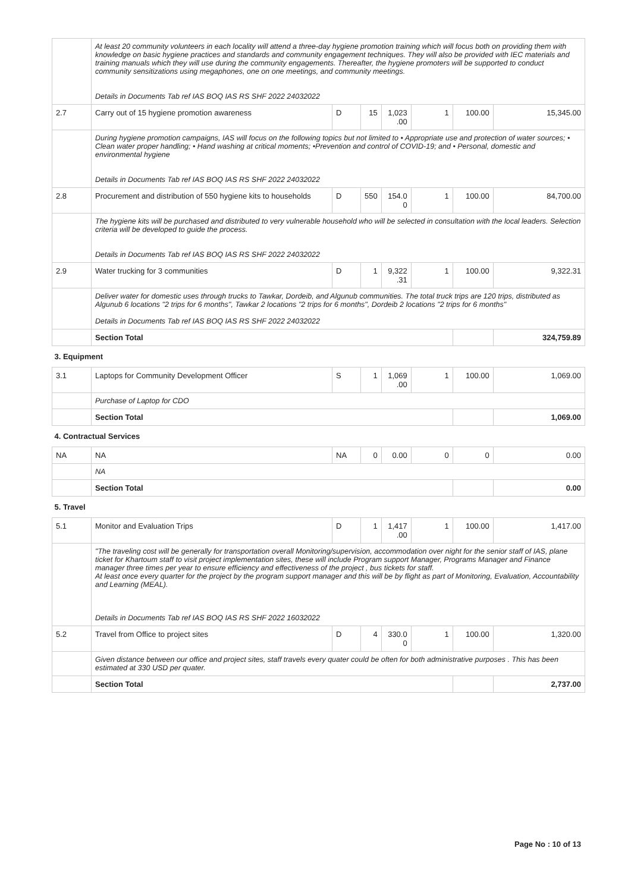| | At least 20 community volunteers in each locality will attend a three-day hygiene promotion training which will focus both on providing them with knowledge on basic hygiene practices and standards and community engagement techniques. They will also be provided with IEC materials and training manuals which they will use during the community engagements. Thereafter, the hygiene promoters will be supported to conduct community sensitizations using megaphones, one on one meetings, and community meetings. Details in Documents Tab ref IAS BOQ IAS RS SHF 2022 24032022 | | | | | | |
| 2.7 | Carry out of 15 hygiene promotion awareness | D | 15 | 1,023 .00 | 1 | 100.00 | 15,345.00 |
| | During hygiene promotion campaigns, IAS will focus on the following topics but not limited to • Appropriate use and protection of water sources; • Clean water proper handling; • Hand washing at critical moments; •Prevention and control of COVID-19; and • Personal, domestic and environmental hygiene Details in Documents Tab ref IAS BOQ IAS RS SHF 2022 24032022 | | | | | | |
| 2.8 | Procurement and distribution of 550 hygiene kits to households | D | 550 | 154.0 0 | 1 | 100.00 | 84,700.00 |
| | The hygiene kits will be purchased and distributed to very vulnerable household who will be selected in consultation with the local leaders. Selection criteria will be developed to guide the process. Details in Documents Tab ref IAS BOQ IAS RS SHF 2022 24032022 | | | | | | |
| 2.9 | Water trucking for 3 communities | D | 1 | 9,322 .31 | 1 | 100.00 | 9,322.31 |
| | Deliver water for domestic uses through trucks to Tawkar, Dordeib, and Algunub communities. The total truck trips are 120 trips, distributed as Algunub 6 locations "2 trips for 6 months", Tawkar 2 locations "2 trips for 6 months", Dordeib 2 locations "2 trips for 6 months" Details in Documents Tab ref IAS BOQ IAS RS SHF 2022 24032022 | | | | | | |
| | Section Total | | | | | | 324,759.89 |
| 3. Equipment | | | | | | | |
| 3.1 | Laptops for Community Development Officer | S | 1 | 1,069 .00 | 1 | 100.00 | 1,069.00 |
| | Purchase of Laptop for CDO | | | | | | |
| | Section Total | | | | | | 1,069.00 |
| 4. Contractual Services | | | | | | | |
| NA | NA | NA | 0 | 0.00 | 0 | 0 | 0.00 |
| | NA | | | | | | |
| | Section Total | | | | | | 0.00 |
| 5. Travel | | | | | | | |
| 5.1 | Monitor and Evaluation Trips | D | 1 | 1,417 .00 | 1 | 100.00 | 1,417.00 |
| | "The traveling cost will be generally for transportation overall Monitoring/supervision, accommodation over night for the senior staff of IAS, plane ticket for Khartoum staff to visit project implementation sites, these will include Program support Manager, Programs Manager and Finance manager three times per year to ensure efficiency and effectiveness of the project , bus tickets for staff. At least once every quarter for the project by the program support manager and this will be by flight as part of Monitoring, Evaluation, Accountability and Learning (MEAL). Details in Documents Tab ref IAS BOQ IAS RS SHF 2022 16032022 | | | | | | |
| 5.2 | Travel from Office to project sites | D | 4 | 330.0 0 | 1 | 100.00 | 1,320.00 |
| | Given distance between our office and project sites, staff travels every quater could be often for both administrative purposes . This has been estimated at 330 USD per quater. | | | | | | |
| | Section Total | | | | | | 2,737.00 |
Page No : 10 of 13